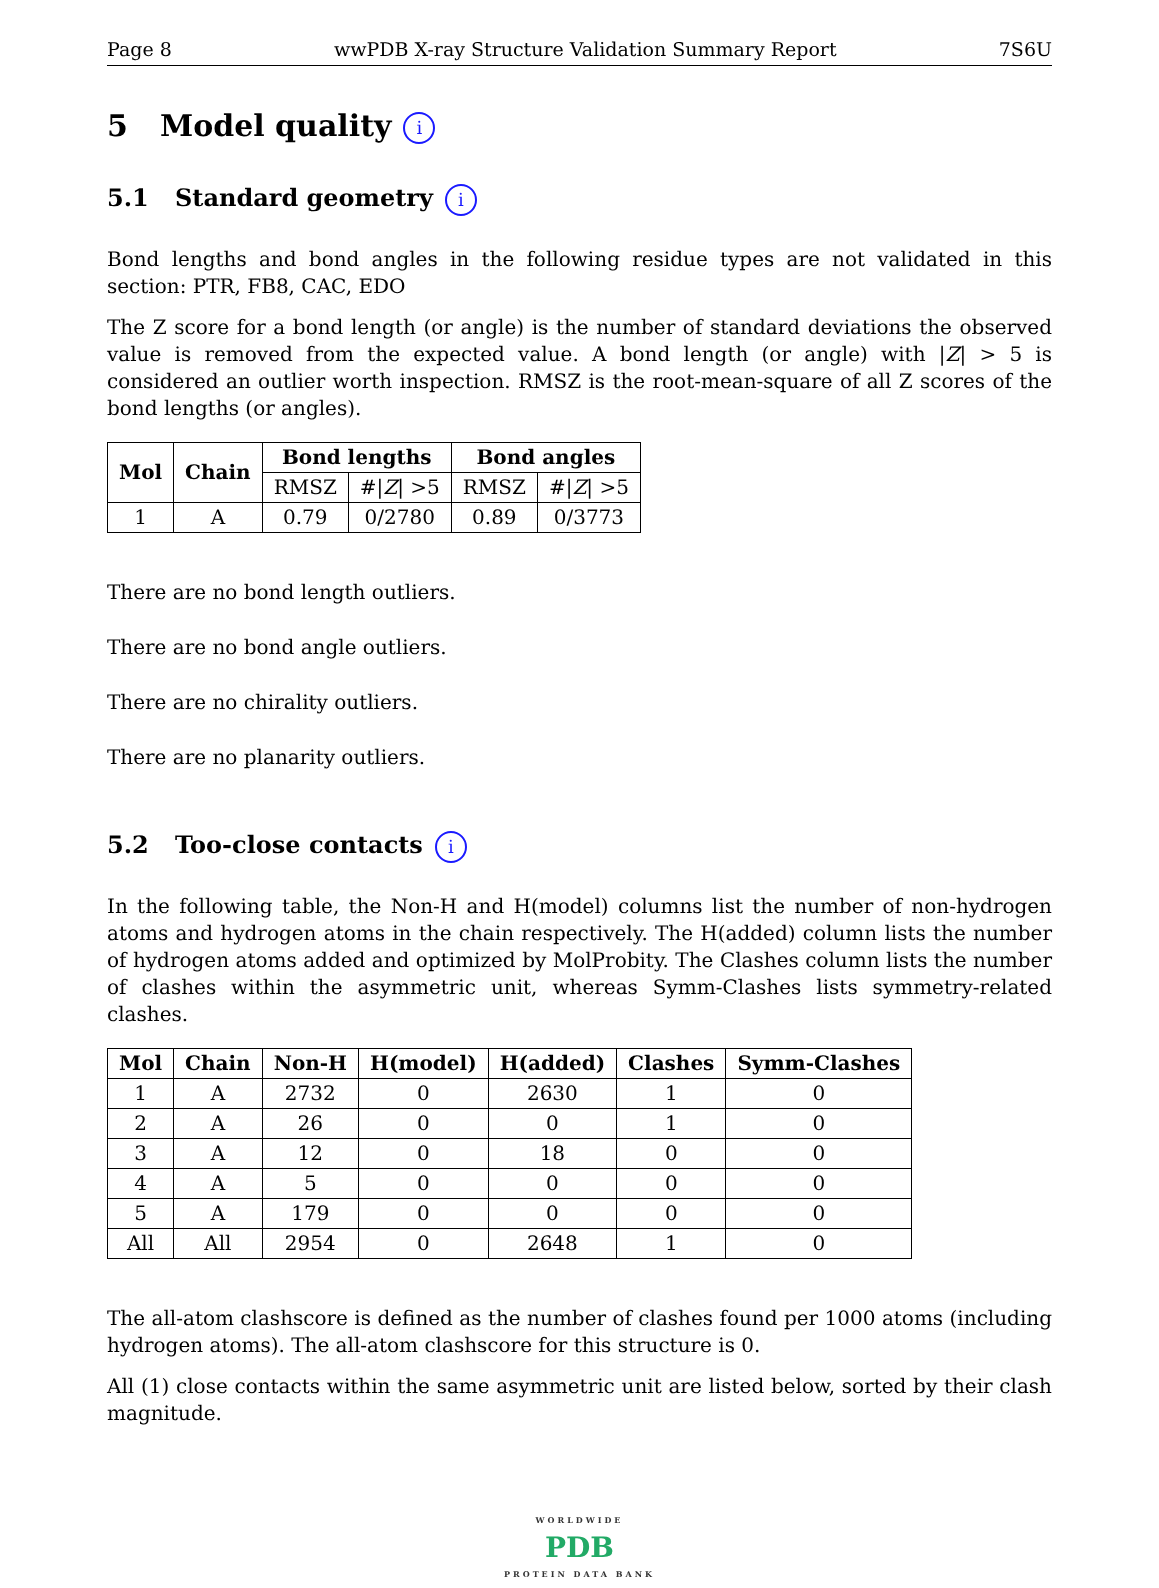Page 8 wwPDB X-ray Structure Validation Summary Report 7S6U
5 Model quality i
5.1 Standard geometry i
Bond lengths and bond angles in the following residue types are not validated in this section: PTR, FB8, CAC, EDO
The Z score for a bond length (or angle) is the number of standard deviations the observed value is removed from the expected value. A bond length (or angle) with |Z| > 5 is considered an outlier worth inspection. RMSZ is the root-mean-square of all Z scores of the bond lengths (or angles).
| Mol | Chain | Bond lengths | | Bond angles | |
| --- | --- | --- | --- | --- | --- |
| | | RMSZ | #/ Z / >5 | RMSZ | #/ Z / >5 |
| 1 | A | 0.79 | 0/2780 | 0.89 | 0/3773 |
There are no bond length outliers.
There are no bond angle outliers.
There are no chirality outliers.
There are no planarity outliers.
5.2 Too-close contacts i
In the following table, the Non-H and H(model) columns list the number of non-hydrogen atoms and hydrogen atoms in the chain respectively. The H(added) column lists the number of hydrogen atoms added and optimized by MolProbity. The Clashes column lists the number of clashes within the asymmetric unit, whereas Symm-Clashes lists symmetry-related clashes.
| Mol | Chain | Non-H | H(model) | H(added) | Clashes | Symm-Clashes |
| --- | --- | --- | --- | --- | --- | --- |
| 1 | A | 2732 | 0 | 2630 | 1 | 0 |
| 2 | A | 26 | 0 | 0 | 1 | 0 |
| 3 | A | 12 | 0 | 18 | 0 | 0 |
| 4 | A | 5 | 0 | 0 | 0 | 0 |
| 5 | A | 179 | 0 | 0 | 0 | 0 |
| All | All | 2954 | 0 | 2648 | 1 | 0 |
The all-atom clashscore is defined as the number of clashes found per 1000 atoms (including hydrogen atoms). The all-atom clashscore for this structure is 0.
All (1) close contacts within the same asymmetric unit are listed below, sorted by their clash magnitude.
WORLDWIDE
PDB
PROTEIN DATA BANK